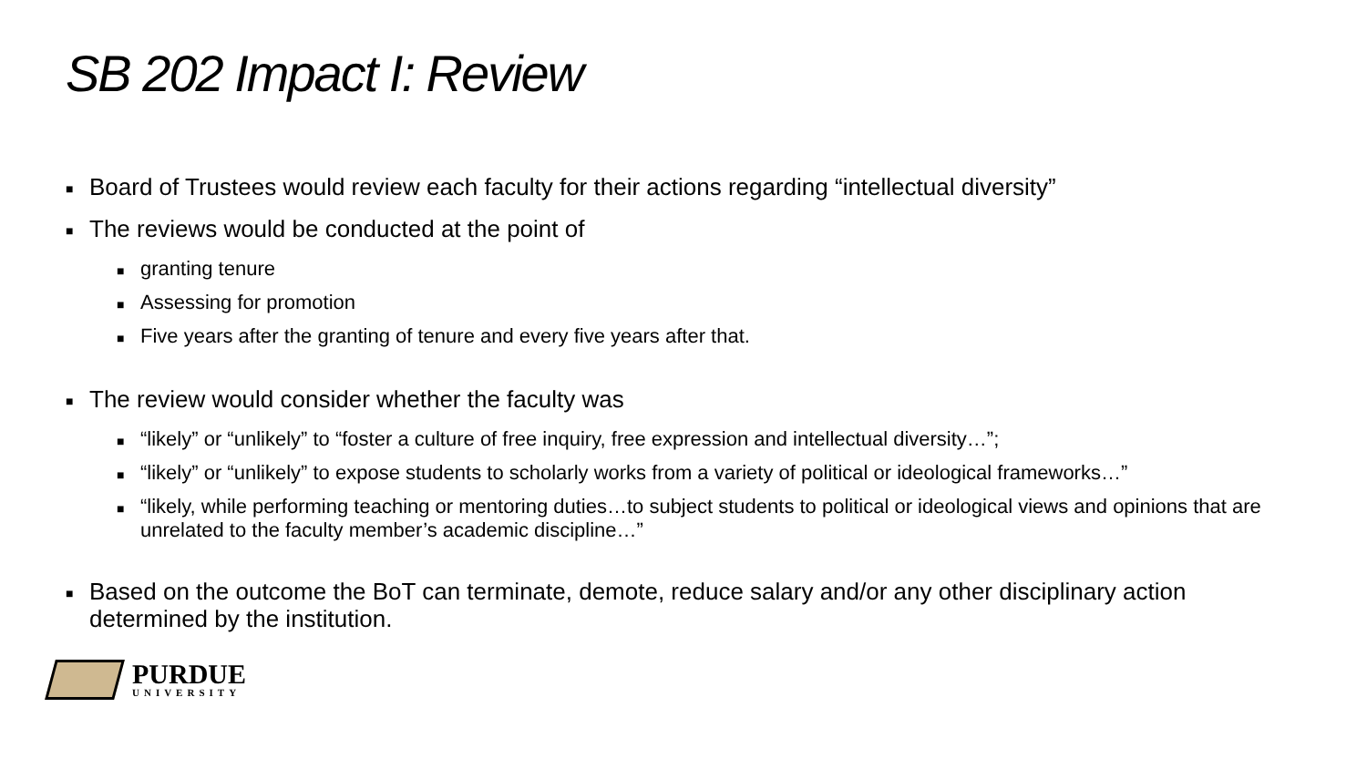SB 202 Impact I: Review
■ Board of Trustees would review each faculty for their actions regarding “intellectual diversity”
■ The reviews would be conducted at the point of
■ granting tenure
■ Assessing for promotion
■ Five years after the granting of tenure and every five years after that.
■ The review would consider whether the faculty was
■ “likely” or “unlikely” to “foster a culture of free inquiry, free expression and intellectual diversity…”;
■ “likely” or “unlikely” to expose students to scholarly works from a variety of political or ideological frameworks…”
■ “likely, while performing teaching or mentoring duties…to subject students to political or ideological views and opinions that are unrelated to the faculty member’s academic discipline…”
■ Based on the outcome the BoT can terminate, demote, reduce salary and/or any other disciplinary action determined by the institution.
PURDUE
UNIVERSITY